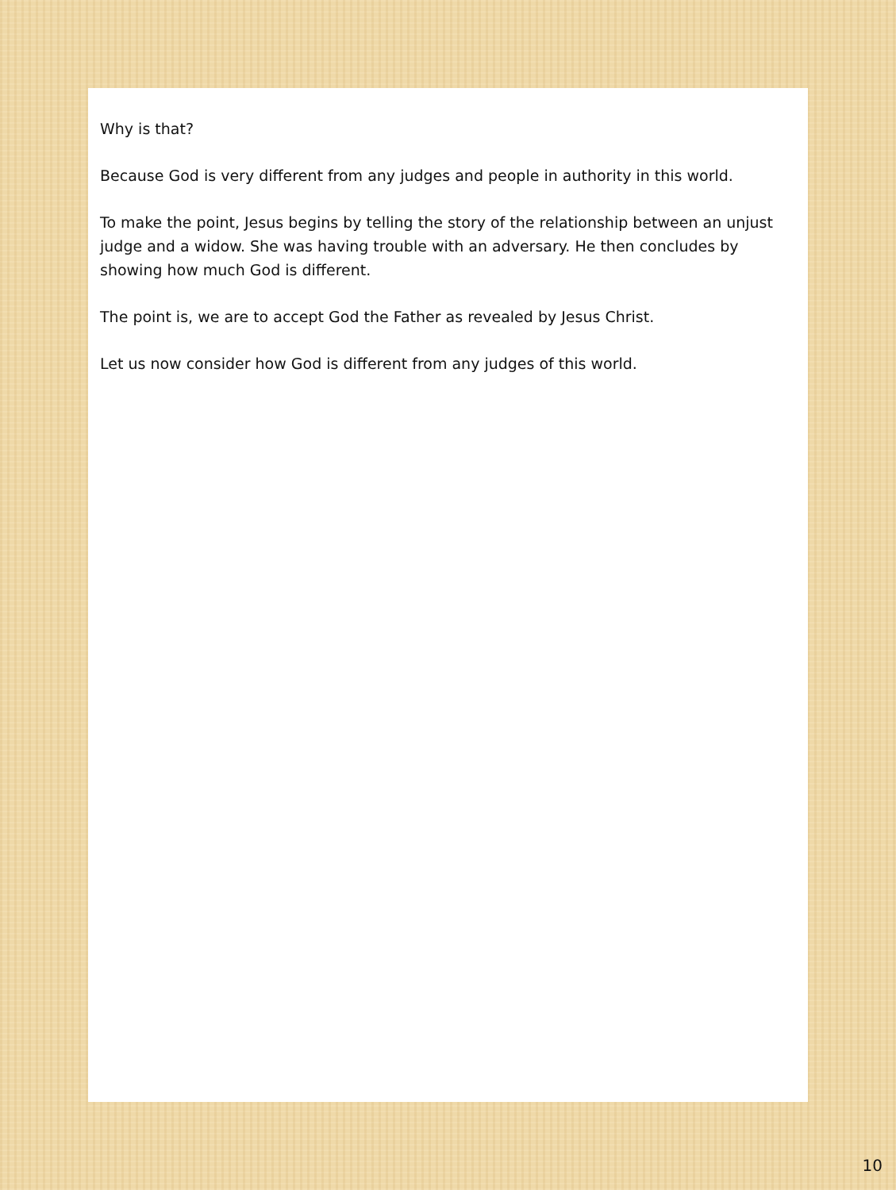Why is that?
Because God is very different from any judges and people in authority in this world.
To make the point, Jesus begins by telling the story of the relationship between an unjust judge and a widow. She was having trouble with an adversary. He then concludes by showing how much God is different.
The point is, we are to accept God the Father as revealed by Jesus Christ.
Let us now consider how God is different from any judges of this world.
10